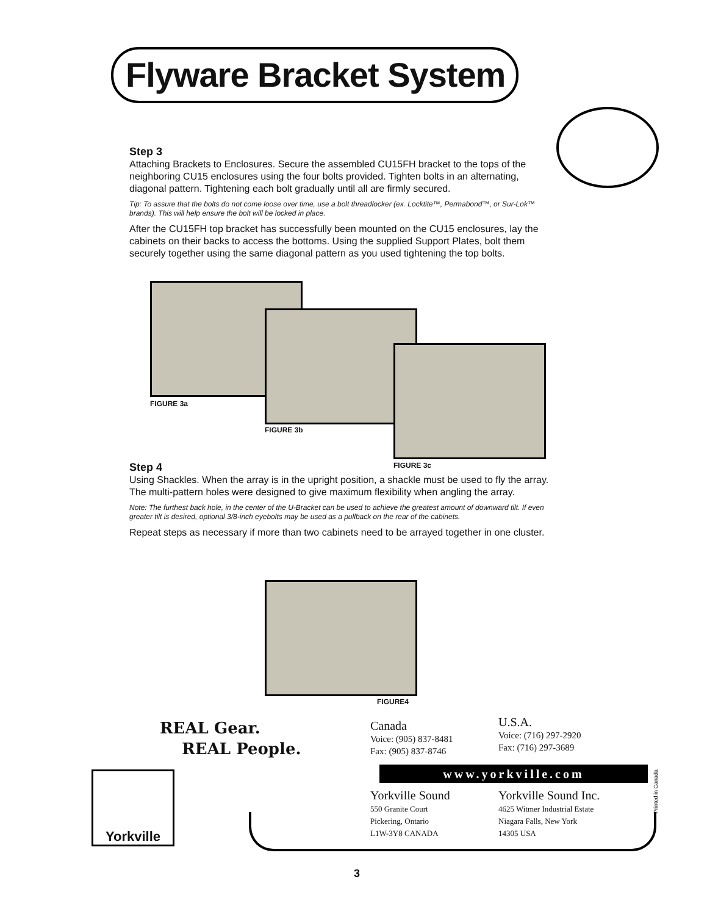Flyware Bracket System
Step 3
Attaching Brackets to Enclosures. Secure the assembled CU15FH bracket to the tops of the neighboring CU15 enclosures using the four bolts provided. Tighten bolts in an alternating, diagonal pattern. Tightening each bolt gradually until all are firmly secured.
Tip: To assure that the bolts do not come loose over time, use a bolt threadlocker (ex. Locktite™, Permabond™, or Sur-Lok™ brands). This will help ensure the bolt will be locked in place.
After the CU15FH top bracket has successfully been mounted on the CU15 enclosures, lay the cabinets on their backs to access the bottoms. Using the supplied Support Plates, bolt them securely together using the same diagonal pattern as you used tightening the top bolts.
FIGURE 3a
FIGURE 3b
FIGURE 3c
Step 4
Using Shackles. When the array is in the upright position, a shackle must be used to fly the array. The multi-pattern holes were designed to give maximum flexibility when angling the array.
Note: The furthest back hole, in the center of the U-Bracket can be used to achieve the greatest amount of downward tilt. If even greater tilt is desired, optional 3/8-inch eyebolts may be used as a pullback on the rear of the cabinets.
Repeat steps as necessary if more than two cabinets need to be arrayed together in one cluster.
FIGURE4
REAL Gear.
REAL People.
Canada
Voice: (905) 837-8481
Fax: (905) 837-8746
U.S.A.
Voice: (716) 297-2920
Fax: (716) 297-3689
www.yorkville.com
Yorkville Sound
550 Granite Court
Pickering, Ontario
L1W-3Y8 CANADA
Yorkville Sound Inc.
4625 Witmer Industrial Estate
Niagara Falls, New York
14305 USA
Printed in Canada
Yorkville
3